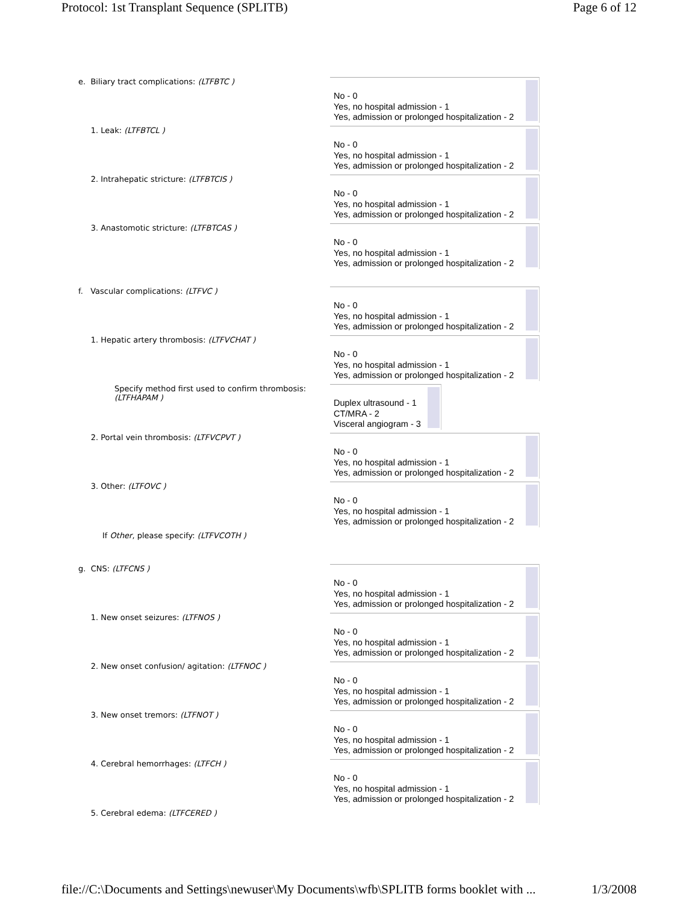Protocol: 1st Transplant Sequence (SPLITB) Page 6 of 12
e. Biliary tract complications: (LTFBTC )
No - 0
Yes, no hospital admission - 1
Yes, admission or prolonged hospitalization - 2
1. Leak: (LTFBTCL )
No - 0
Yes, no hospital admission - 1
Yes, admission or prolonged hospitalization - 2
2. Intrahepatic stricture: (LTFBTCIS )
No - 0
Yes, no hospital admission - 1
Yes, admission or prolonged hospitalization - 2
3. Anastomotic stricture: (LTFBTCAS )
No - 0
Yes, no hospital admission - 1
Yes, admission or prolonged hospitalization - 2
f. Vascular complications: (LTFVC )
No - 0
Yes, no hospital admission - 1
Yes, admission or prolonged hospitalization - 2
1. Hepatic artery thrombosis: (LTFVCHAT )
No - 0
Yes, no hospital admission - 1
Yes, admission or prolonged hospitalization - 2
Specify method first used to confirm thrombosis: (LTFHAPAM )
Duplex ultrasound - 1
CT/MRA - 2
Visceral angiogram - 3
2. Portal vein thrombosis: (LTFVCPVT )
No - 0
Yes, no hospital admission - 1
Yes, admission or prolonged hospitalization - 2
3. Other: (LTFOVC )
No - 0
Yes, no hospital admission - 1
Yes, admission or prolonged hospitalization - 2
If Other, please specify: (LTFVCOTH )
g. CNS: (LTFCNS )
No - 0
Yes, no hospital admission - 1
Yes, admission or prolonged hospitalization - 2
1. New onset seizures: (LTFNOS )
No - 0
Yes, no hospital admission - 1
Yes, admission or prolonged hospitalization - 2
2. New onset confusion/ agitation: (LTFNOC )
No - 0
Yes, no hospital admission - 1
Yes, admission or prolonged hospitalization - 2
3. New onset tremors: (LTFNOT )
No - 0
Yes, no hospital admission - 1
Yes, admission or prolonged hospitalization - 2
4. Cerebral hemorrhages: (LTFCH )
No - 0
Yes, no hospital admission - 1
Yes, admission or prolonged hospitalization - 2
5. Cerebral edema: (LTFCERED )
file://C:\Documents and Settings\newuser\My Documents\wfb\SPLITB forms booklet with ... 1/3/2008